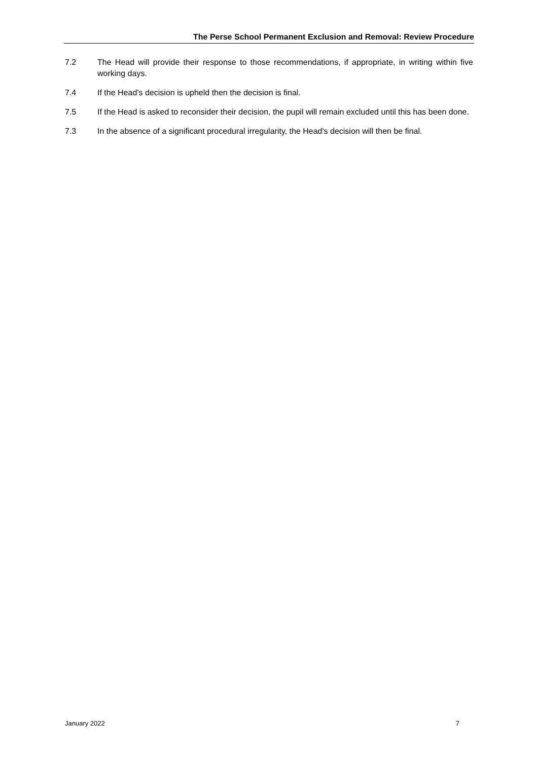The Perse School Permanent Exclusion and Removal: Review Procedure
7.2 The Head will provide their response to those recommendations, if appropriate, in writing within five working days.
7.4 If the Head’s decision is upheld then the decision is final.
7.5 If the Head is asked to reconsider their decision, the pupil will remain excluded until this has been done.
7.3 In the absence of a significant procedural irregularity, the Head's decision will then be final.
January 2022 7